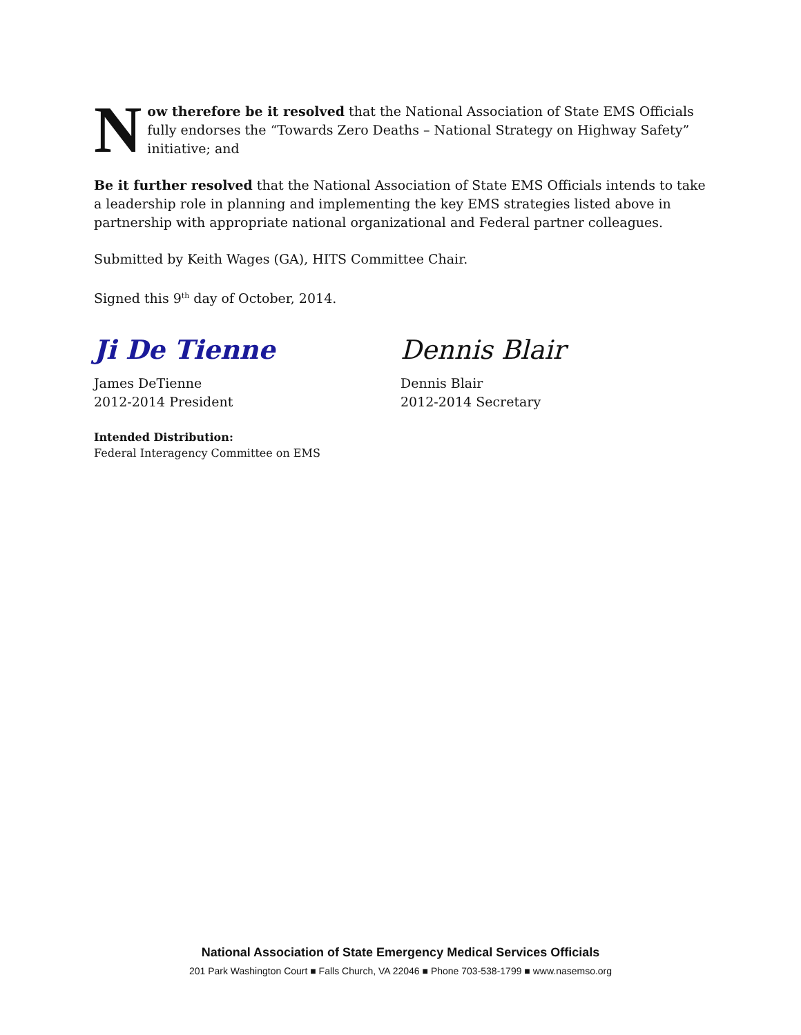N
ow therefore be it resolved that the National Association of State EMS Officials fully endorses the “Towards Zero Deaths – National Strategy on Highway Safety” initiative; and
Be it further resolved that the National Association of State EMS Officials intends to take a leadership role in planning and implementing the key EMS strategies listed above in partnership with appropriate national organizational and Federal partner colleagues.
Submitted by Keith Wages (GA), HITS Committee Chair.
Signed this 9<sup>th</sup> day of October, 2014.
Ji De Tienne
James DeTienne
2012-2014 President
Dennis Blair
Dennis Blair
2012-2014 Secretary
Intended Distribution:
Federal Interagency Committee on EMS
National Association of State Emergency Medical Services Officials
201 Park Washington Court ■ Falls Church, VA 22046 ■ Phone 703-538-1799 ■ www.nasemso.org